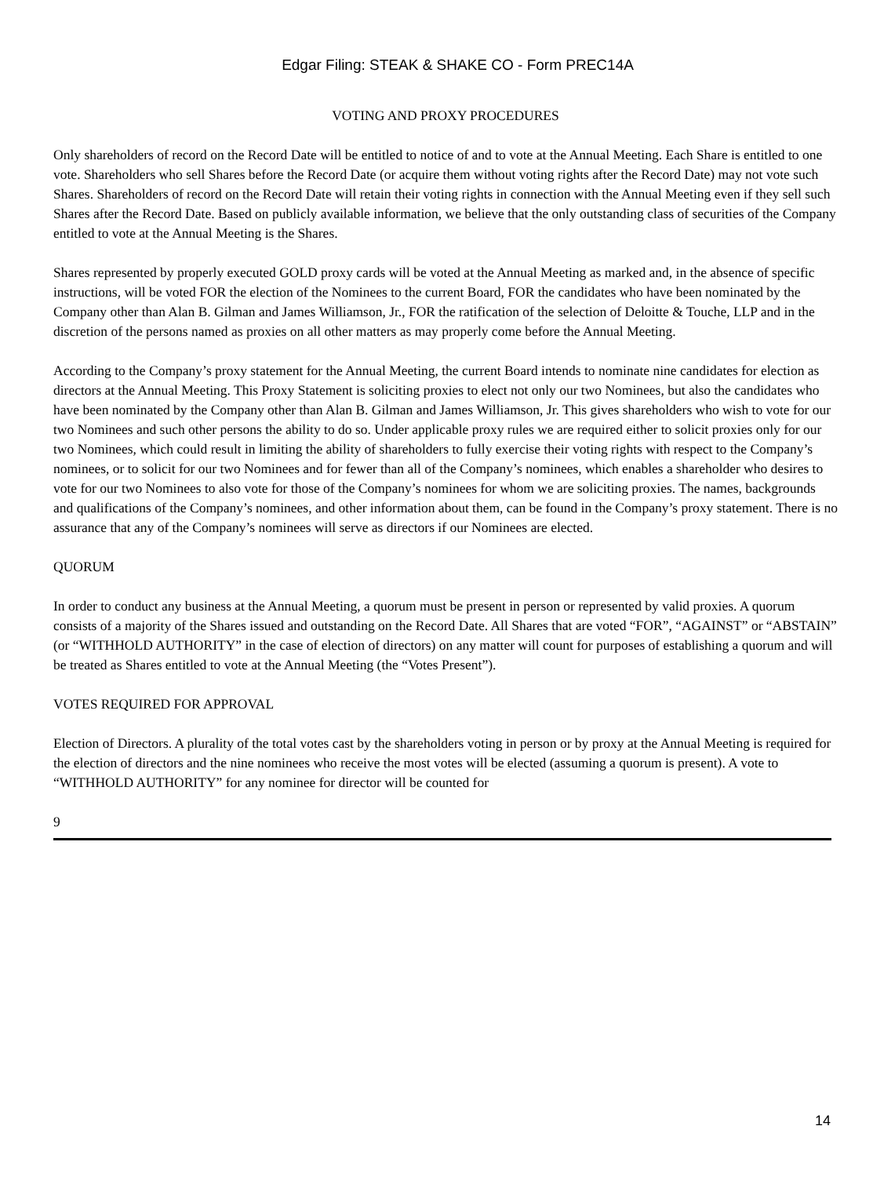Edgar Filing: STEAK & SHAKE CO - Form PREC14A
VOTING AND PROXY PROCEDURES
Only shareholders of record on the Record Date will be entitled to notice of and to vote at the Annual Meeting. Each Share is entitled to one vote. Shareholders who sell Shares before the Record Date (or acquire them without voting rights after the Record Date) may not vote such Shares. Shareholders of record on the Record Date will retain their voting rights in connection with the Annual Meeting even if they sell such Shares after the Record Date. Based on publicly available information, we believe that the only outstanding class of securities of the Company entitled to vote at the Annual Meeting is the Shares.
Shares represented by properly executed GOLD proxy cards will be voted at the Annual Meeting as marked and, in the absence of specific instructions, will be voted FOR the election of the Nominees to the current Board, FOR the candidates who have been nominated by the Company other than Alan B. Gilman and James Williamson, Jr., FOR the ratification of the selection of Deloitte & Touche, LLP and in the discretion of the persons named as proxies on all other matters as may properly come before the Annual Meeting.
According to the Company’s proxy statement for the Annual Meeting, the current Board intends to nominate nine candidates for election as directors at the Annual Meeting. This Proxy Statement is soliciting proxies to elect not only our two Nominees, but also the candidates who have been nominated by the Company other than Alan B. Gilman and James Williamson, Jr. This gives shareholders who wish to vote for our two Nominees and such other persons the ability to do so. Under applicable proxy rules we are required either to solicit proxies only for our two Nominees, which could result in limiting the ability of shareholders to fully exercise their voting rights with respect to the Company’s nominees, or to solicit for our two Nominees and for fewer than all of the Company’s nominees, which enables a shareholder who desires to vote for our two Nominees to also vote for those of the Company’s nominees for whom we are soliciting proxies. The names, backgrounds and qualifications of the Company’s nominees, and other information about them, can be found in the Company’s proxy statement. There is no assurance that any of the Company’s nominees will serve as directors if our Nominees are elected.
QUORUM
In order to conduct any business at the Annual Meeting, a quorum must be present in person or represented by valid proxies. A quorum consists of a majority of the Shares issued and outstanding on the Record Date. All Shares that are voted “FOR”, “AGAINST” or “ABSTAIN” (or “WITHHOLD AUTHORITY” in the case of election of directors) on any matter will count for purposes of establishing a quorum and will be treated as Shares entitled to vote at the Annual Meeting (the “Votes Present”).
VOTES REQUIRED FOR APPROVAL
Election of Directors. A plurality of the total votes cast by the shareholders voting in person or by proxy at the Annual Meeting is required for the election of directors and the nine nominees who receive the most votes will be elected (assuming a quorum is present). A vote to “WITHHOLD AUTHORITY” for any nominee for director will be counted for
9
14